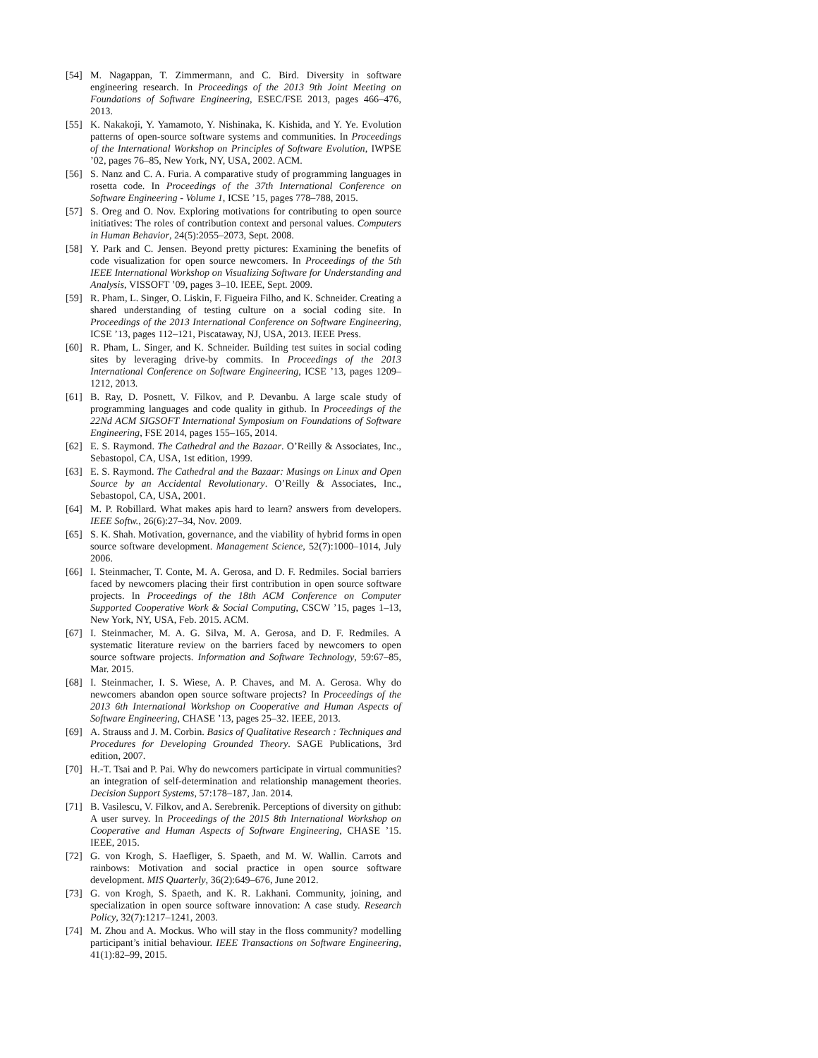[54] M. Nagappan, T. Zimmermann, and C. Bird. Diversity in software engineering research. In Proceedings of the 2013 9th Joint Meeting on Foundations of Software Engineering, ESEC/FSE 2013, pages 466–476, 2013.
[55] K. Nakakoji, Y. Yamamoto, Y. Nishinaka, K. Kishida, and Y. Ye. Evolution patterns of open-source software systems and communities. In Proceedings of the International Workshop on Principles of Software Evolution, IWPSE ’02, pages 76–85, New York, NY, USA, 2002. ACM.
[56] S. Nanz and C. A. Furia. A comparative study of programming languages in rosetta code. In Proceedings of the 37th International Conference on Software Engineering - Volume 1, ICSE ’15, pages 778–788, 2015.
[57] S. Oreg and O. Nov. Exploring motivations for contributing to open source initiatives: The roles of contribution context and personal values. Computers in Human Behavior, 24(5):2055–2073, Sept. 2008.
[58] Y. Park and C. Jensen. Beyond pretty pictures: Examining the benefits of code visualization for open source newcomers. In Proceedings of the 5th IEEE International Workshop on Visualizing Software for Understanding and Analysis, VISSOFT ’09, pages 3–10. IEEE, Sept. 2009.
[59] R. Pham, L. Singer, O. Liskin, F. Figueira Filho, and K. Schneider. Creating a shared understanding of testing culture on a social coding site. In Proceedings of the 2013 International Conference on Software Engineering, ICSE ’13, pages 112–121, Piscataway, NJ, USA, 2013. IEEE Press.
[60] R. Pham, L. Singer, and K. Schneider. Building test suites in social coding sites by leveraging drive-by commits. In Proceedings of the 2013 International Conference on Software Engineering, ICSE ’13, pages 1209–1212, 2013.
[61] B. Ray, D. Posnett, V. Filkov, and P. Devanbu. A large scale study of programming languages and code quality in github. In Proceedings of the 22Nd ACM SIGSOFT International Symposium on Foundations of Software Engineering, FSE 2014, pages 155–165, 2014.
[62] E. S. Raymond. The Cathedral and the Bazaar. O’Reilly & Associates, Inc., Sebastopol, CA, USA, 1st edition, 1999.
[63] E. S. Raymond. The Cathedral and the Bazaar: Musings on Linux and Open Source by an Accidental Revolutionary. O’Reilly & Associates, Inc., Sebastopol, CA, USA, 2001.
[64] M. P. Robillard. What makes apis hard to learn? answers from developers. IEEE Softw., 26(6):27–34, Nov. 2009.
[65] S. K. Shah. Motivation, governance, and the viability of hybrid forms in open source software development. Management Science, 52(7):1000–1014, July 2006.
[66] I. Steinmacher, T. Conte, M. A. Gerosa, and D. F. Redmiles. Social barriers faced by newcomers placing their first contribution in open source software projects. In Proceedings of the 18th ACM Conference on Computer Supported Cooperative Work & Social Computing, CSCW ’15, pages 1–13, New York, NY, USA, Feb. 2015. ACM.
[67] I. Steinmacher, M. A. G. Silva, M. A. Gerosa, and D. F. Redmiles. A systematic literature review on the barriers faced by newcomers to open source software projects. Information and Software Technology, 59:67–85, Mar. 2015.
[68] I. Steinmacher, I. S. Wiese, A. P. Chaves, and M. A. Gerosa. Why do newcomers abandon open source software projects? In Proceedings of the 2013 6th International Workshop on Cooperative and Human Aspects of Software Engineering, CHASE ’13, pages 25–32. IEEE, 2013.
[69] A. Strauss and J. M. Corbin. Basics of Qualitative Research : Techniques and Procedures for Developing Grounded Theory. SAGE Publications, 3rd edition, 2007.
[70] H.-T. Tsai and P. Pai. Why do newcomers participate in virtual communities? an integration of self-determination and relationship management theories. Decision Support Systems, 57:178–187, Jan. 2014.
[71] B. Vasilescu, V. Filkov, and A. Serebrenik. Perceptions of diversity on github: A user survey. In Proceedings of the 2015 8th International Workshop on Cooperative and Human Aspects of Software Engineering, CHASE ’15. IEEE, 2015.
[72] G. von Krogh, S. Haefliger, S. Spaeth, and M. W. Wallin. Carrots and rainbows: Motivation and social practice in open source software development. MIS Quarterly, 36(2):649–676, June 2012.
[73] G. von Krogh, S. Spaeth, and K. R. Lakhani. Community, joining, and specialization in open source software innovation: A case study. Research Policy, 32(7):1217–1241, 2003.
[74] M. Zhou and A. Mockus. Who will stay in the floss community? modelling participant’s initial behaviour. IEEE Transactions on Software Engineering, 41(1):82–99, 2015.